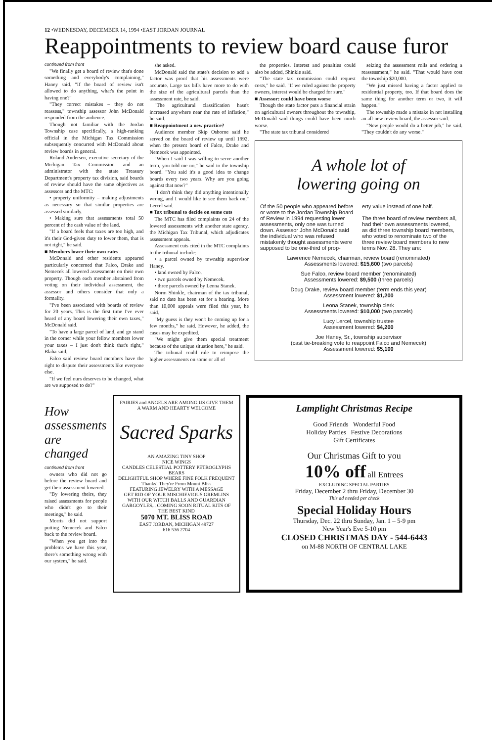12 •WEDNESDAY, DECEMBER 14, 1994 •EAST JORDAN JOURNAL
Reappointments to review board cause furor
continued from front
"We finally get a board of review that's done something and everybody's complaining," Haney said. "If the board of review isn't allowed to do anything, what's the point in having one?"
"They correct mistakes – they do not reassess," township assessor John McDonald responded from the audience.
Though not familiar with the Jordan Township case specifically, a high-ranking official in the Michigan Tax Commission subsequently concurred with McDonald about review boards in general.
Roland Andersen, executive secretary of the Michigan Tax Commission and an administrator with the state Treasury Department's property tax division, said boards of review should have the same objectives as assessors and the MTC:
• property uniformity – making adjustments as necessary so that similar properties are assessed similarly.
• Making sure that assessments total 50 percent of the cash value of the land.
"If a board feels that taxes are too high, and it's their God-given duty to lower them, that is not right," he said.
■ Members lower their own rates
McDonald and other residents appeared particularly concerned that Falco, Drake and Nemecek all lowered assessments on their own property. Though each member abstained from voting on their individual assessment, the assessor and others consider that only a formality.
"I've been associated with boards of review for 20 years. This is the first time I've ever heard of any board lowering their own taxes," McDonald said.
"To have a large parcel of land, and go stand in the corner while your fellow members lower your taxes – I just don't think that's right," Blaha said.
Falco said review board members have the right to dispute their assessments like everyone else.
"If we feel ours deserves to be changed, what are we supposed to do?"
she asked.
McDonald said the state's decision to add a factor was proof that his assessments were accurate. Large tax bills have more to do with the size of the agricultural parcels than the assessment rate, he said.
"The agricultural classification hasn't increased anywhere near the rate of inflation," he said.
■ Reappointment a new practice?
Audience member Skip Osborne said he served on the board of review up until 1992, when the present board of Falco, Drake and Nemecek was appointed.
"When I said I was willing to serve another term, you told me no," he said to the township board. "You said it's a good idea to change boards every two years. Why are you going against that now?"
"I don't think they did anything intentionally wrong, and I would like to see them back on," Lercel said.
■ Tax tribunal to decide on some cuts
The MTC has filed complaints on 24 of the lowered assessments with another state agency, the Michigan Tax Tribunal, which adjudicates assessment appeals.
Assessment cuts cited in the MTC complaints to the tribunal include:
• a parcel owned by township supervisor Haney.
• land owned by Falco.
• two parcels owned by Nemecek.
• three parcels owned by Leona Stanek.
Norm Shinkle, chairman of the tax tribunal, said no date has been set for a hearing. More than 10,000 appeals were filed this year, he said.
"My guess is they won't be coming up for a few months," he said. However, he added, the cases may be expedited.
"We might give them special treatment because of the unique situation here," he said.
The tribunal could rule to reimpose the higher assessments on some or all of
the properties. Interest and penalties could also be added, Shinkle said.
"The state tax commission could request costs," he said. "If we ruled against the property owners, interest would be charged for sure."
■ Assessor: could have been worse
Though the state factor puts a financial strain on agricultural owners throughout the township, McDonald said things could have been much worse.
"The state tax tribunal considered
seizing the assessment rolls and ordering a reassessment," he said. "That would have cost the township $20,000.
"We just missed having a factor applied to residential property, too. If that board does the same thing for another term or two, it will happen."
The township made a mistake in not installing an all-new review board, the assessor said.
"New people would do a better job," he said. "They couldn't do any worse."
A whole lot of
lowering going on
Of the 50 people who appeared before or wrote to the Jordan Township Board of Review in 1994 requesting lower assessments, only one was turned down. Assessor John McDonald said the individual who was refused mistakenly thought assessments were supposed to be one-third of prop-
erty value instead of one half.
The three board of review members all, had their own assessments lowered, as did three township board members, who voted to renominate two of the three review board members to new terms Nov. 28. They are:
Lawrence Nemecek, chairman, review board (renominated)
Assessments lowered: $15,600 (two parcels)
Sue Falco, review board member (renominated)
Assessments lowered: $9,500 (three parcels)
Doug Drake, review board member (term ends this year)
Assessment lowered: $1,200
Leona Stanek, township clerk
Assessments lowered: $10,000 (two parcels)
Lucy Lercel, township trustee
Assessment lowered: $4,200
Joe Haney, Sr., township supervisor
(cast tie-breaking vote to reappoint Falco and Nemecek)
Assessment lowered: $5,100
How assessments are changed
continued from front
owners who did not go before the review board and get their assessment lowered.
"By lowering theirs, they raised assessments for people who didn't go to their meetings," he said.
Morris did not support putting Nemecek and Falco back to the review board.
"When you get into the problems we have this year, there's something wrong with our system," he said.
FAIRIES and ANGELS ARE AMONG US GIVE THEM A WARM AND HEARTY WELCOME
Sacred Sparks
AN AMAZING TINY SHOP
NICE WINGS
CANDLES CELESTIAL POTTERY PETROGLYPHS BEARS
DELIGHTFUL SHOP WHERE FINE FOLK FREQUENT
Thanks! They're From Mount Bliss
FEATURING JEWELRY WITH A MESSAGE
GET RID OF YOUR MISCHIEVIOUS GREMLINS WITH OUR WITCH BALLS AND GUARDIAN GARGOYLES... COMING SOON RITUAL KITS OF THE BEST KIND
5070 MT. BLISS ROAD
EAST JORDAN, MICHIGAN 49727
616 536 2704
Lamplight Christmas Recipe
Good Friends Wonderful Food
Holiday Parties Festive Decorations
Gift Certificates
Our Christmas Gift to you
10% off all Entrees
EXCLUDING SPECIAL PARTIES
Friday, December 2 thru Friday, December 30
This ad needed per check
Special Holiday Hours
Thursday, Dec. 22 thru Sunday, Jan. 1 – 5-9 pm
New Year's Eve 5-10 pm
CLOSED CHRISTMAS DAY - 544-6443
on M-88 NORTH OF CENTRAL LAKE